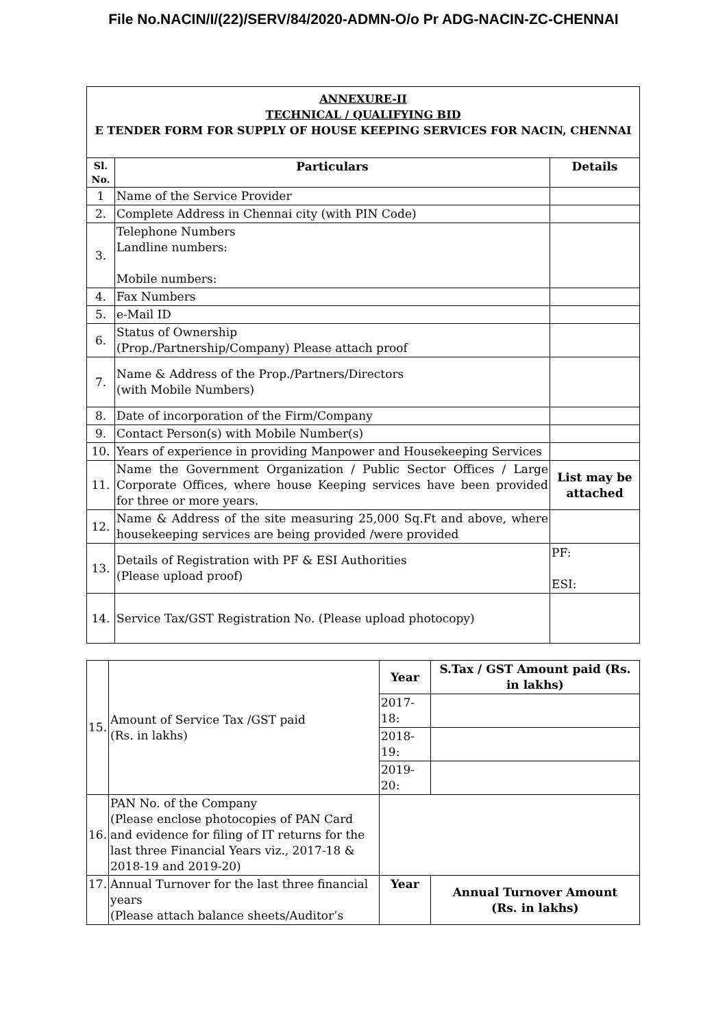File No.NACIN/I/(22)/SERV/84/2020-ADMN-O/o Pr ADG-NACIN-ZC-CHENNAI
| ANNEXURE-II TECHNICAL / QUALIFYING BID E TENDER FORM FOR SUPPLY OF HOUSE KEEPING SERVICES FOR NACIN, CHENNAI | | |
| Sl. No. | Particulars | Details |
| 1 | Name of the Service Provider | |
| 2. | Complete Address in Chennai city (with PIN Code) | |
| 3. | Telephone Numbers Landline numbers: Mobile numbers: | |
| 4. | Fax Numbers | |
| 5. | e-Mail ID | |
| 6. | Status of Ownership (Prop./Partnership/Company) Please attach proof | |
| 7. | Name & Address of the Prop./Partners/Directors (with Mobile Numbers) | |
| 8. | Date of incorporation of the Firm/Company | |
| 9. | Contact Person(s) with Mobile Number(s) | |
| 10. | Years of experience in providing Manpower and Housekeeping Services | |
| 11. | Name the Government Organization / Public Sector Offices / Large Corporate Offices, where house Keeping services have been provided for three or more years. | List may be attached |
| 12. | Name & Address of the site measuring 25,000 Sq.Ft and above, where housekeeping services are being provided /were provided | |
| 13. | Details of Registration with PF & ESI Authorities (Please upload proof) | PF: ESI: |
| 14. | Service Tax/GST Registration No. (Please upload photocopy) | |
| 15. | Amount of Service Tax /GST paid (Rs. in lakhs) | Year | S.Tax / GST Amount paid (Rs. in lakhs) |
| | | 2017-18: | |
| | | 2018-19: | |
| | | 2019-20: | |
| 16. | PAN No. of the Company (Please enclose photocopies of PAN Card and evidence for filing of IT returns for the last three Financial Years viz., 2017-18 & 2018-19 and 2019-20) | | |
| 17. | Annual Turnover for the last three financial years (Please attach balance sheets/Auditor’s | Year | Annual Turnover Amount (Rs. in lakhs) |